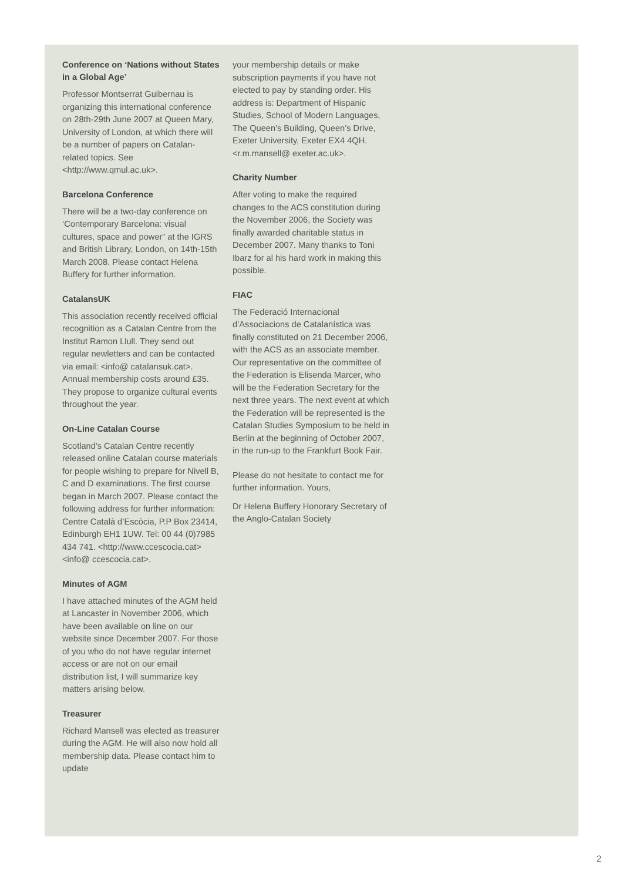Conference on ‘Nations without States in a Global Age’
Professor Montserrat Guibernau is organizing this international conference on 28th-29th June 2007 at Queen Mary, University of London, at which there will be a number of papers on Catalan-related topics. See <http://www.qmul.ac.uk>.
Barcelona Conference
There will be a two-day conference on ‘Contemporary Barcelona: visual cultures, space and power” at the IGRS and British Library, London, on 14th-15th March 2008. Please contact Helena Buffery for further information.
CatalansUK
This association recently received official recognition as a Catalan Centre from the Institut Ramon Llull. They send out regular newletters and can be contacted via email: <info@ catalansuk.cat>. Annual membership costs around £35. They propose to organize cultural events throughout the year.
On-Line Catalan Course
Scotland’s Catalan Centre recently released online Catalan course materials for people wishing to prepare for Nivell B, C and D examinations. The first course began in March 2007. Please contact the following address for further information: Centre Català d’Escòcia, P.P Box 23414, Edinburgh EH1 1UW. Tel: 00 44 (0)7985 434 741. <http://www.ccescocia.cat><info@ ccescocia.cat>.
Minutes of AGM
I have attached minutes of the AGM held at Lancaster in November 2006, which have been available on line on our website since December 2007. For those of you who do not have regular internet access or are not on our email distribution list, I will summarize key matters arising below.
Treasurer
Richard Mansell was elected as treasurer during the AGM. He will also now hold all membership data. Please contact him to update
your membership details or make subscription payments if you have not elected to pay by standing order. His address is: Department of Hispanic Studies, School of Modern Languages, The Queen’s Building, Queen’s Drive, Exeter University, Exeter EX4 4QH.<r.m.mansell@ exeter.ac.uk>.
Charity Number
After voting to make the required changes to the ACS constitution during the November 2006, the Society was finally awarded charitable status in December 2007. Many thanks to Toni Ibarz for al his hard work in making this possible.
FIAC
The Federació Internacional d’Associacions de Catalanística was finally constituted on 21 December 2006, with the ACS as an associate member. Our representative on the committee of the Federation is Elisenda Marcer, who will be the Federation Secretary for the next three years. The next event at which the Federation will be represented is the Catalan Studies Symposium to be held in Berlin at the beginning of October 2007, in the run-up to the Frankfurt Book Fair.
Please do not hesitate to contact me for further information. Yours,
Dr Helena Buffery Honorary Secretary of the Anglo-Catalan Society
2